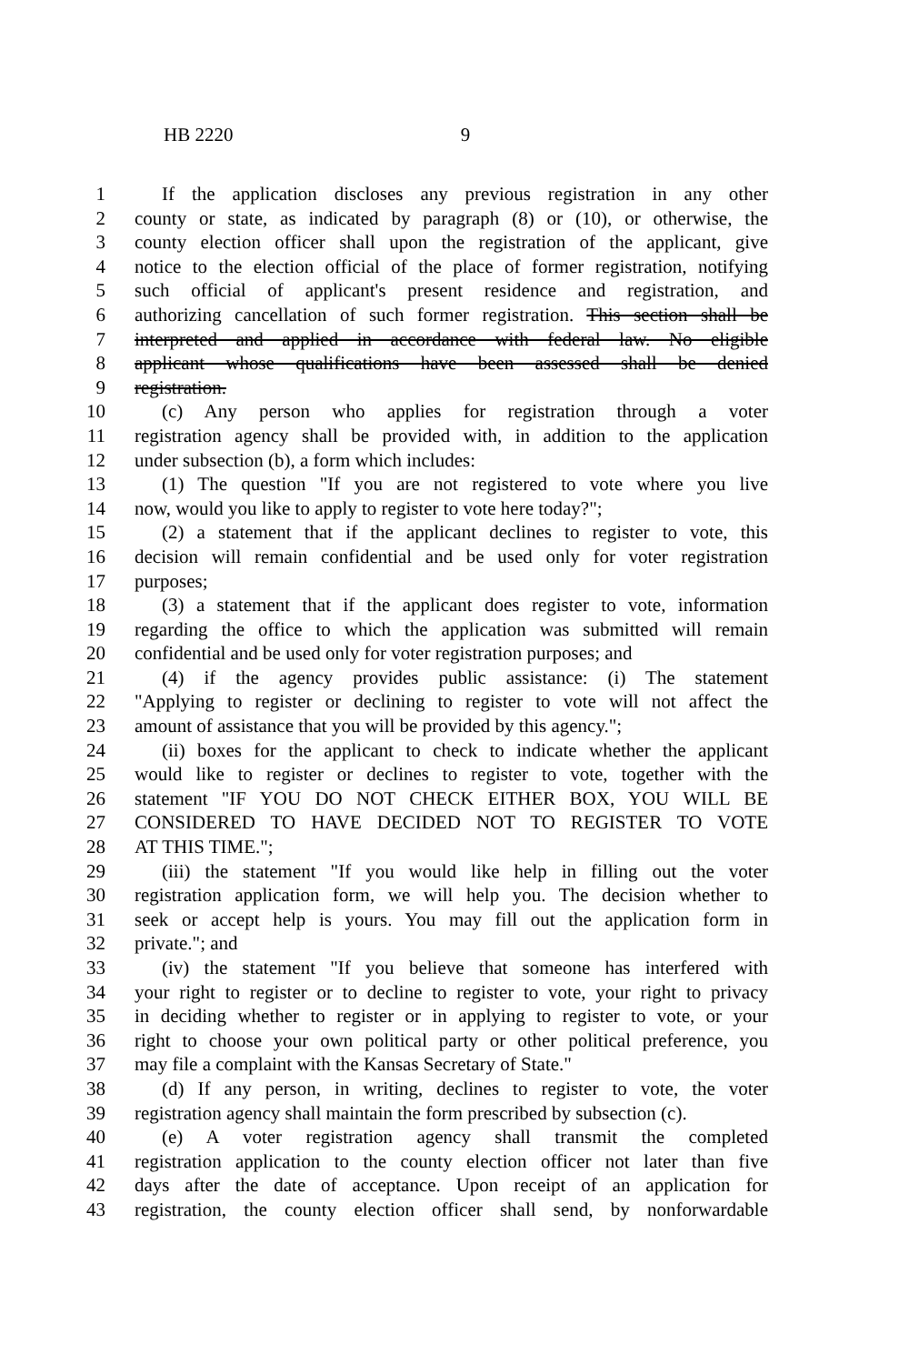HB 2220 9
1 If the application discloses any previous registration in any other
2 county or state, as indicated by paragraph (8) or (10), or otherwise, the
3 county election officer shall upon the registration of the applicant, give
4 notice to the election official of the place of former registration, notifying
5 such official of applicant's present residence and registration, and
6 authorizing cancellation of such former registration. This section shall be
7 interpreted and applied in accordance with federal law. No eligible
8 applicant whose qualifications have been assessed shall be denied
9 registration.
10 (c) Any person who applies for registration through a voter
11 registration agency shall be provided with, in addition to the application
12 under subsection (b), a form which includes:
13 (1) The question "If you are not registered to vote where you live
14 now, would you like to apply to register to vote here today?";
15 (2) a statement that if the applicant declines to register to vote, this
16 decision will remain confidential and be used only for voter registration
17 purposes;
18 (3) a statement that if the applicant does register to vote, information
19 regarding the office to which the application was submitted will remain
20 confidential and be used only for voter registration purposes; and
21 (4) if the agency provides public assistance: (i) The statement
22 "Applying to register or declining to register to vote will not affect the
23 amount of assistance that you will be provided by this agency.";
24 (ii) boxes for the applicant to check to indicate whether the applicant
25 would like to register or declines to register to vote, together with the
26 statement "IF YOU DO NOT CHECK EITHER BOX, YOU WILL BE
27 CONSIDERED TO HAVE DECIDED NOT TO REGISTER TO VOTE
28 AT THIS TIME.";
29 (iii) the statement "If you would like help in filling out the voter
30 registration application form, we will help you. The decision whether to
31 seek or accept help is yours. You may fill out the application form in
32 private."; and
33 (iv) the statement "If you believe that someone has interfered with
34 your right to register or to decline to register to vote, your right to privacy
35 in deciding whether to register or in applying to register to vote, or your
36 right to choose your own political party or other political preference, you
37 may file a complaint with the Kansas Secretary of State."
38 (d) If any person, in writing, declines to register to vote, the voter
39 registration agency shall maintain the form prescribed by subsection (c).
40 (e) A voter registration agency shall transmit the completed
41 registration application to the county election officer not later than five
42 days after the date of acceptance. Upon receipt of an application for
43 registration, the county election officer shall send, by nonforwardable